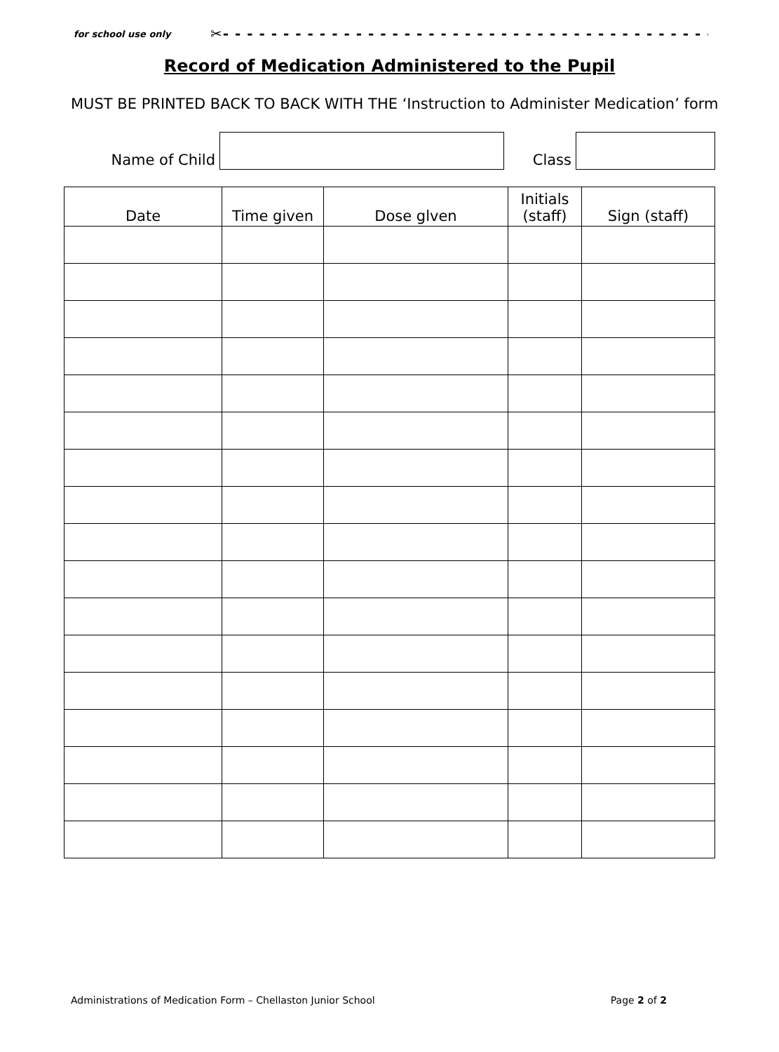for school use only ✂- - - - - - - - - - - - - - - - - - - - - - - - - - - - - - - - - - - - - - - - - - - - - - - - - - - - - - - - - - - - - - - - - - - - - - - - -
Record of Medication Administered to the Pupil
MUST BE PRINTED BACK TO BACK WITH THE ‘Instruction to Administer Medication’ form
| Name of Child | | Class | |
| Date | Time given | Dose glven | Initials (staff) | Sign (staff) |
| --- | --- | --- | --- | --- |
Administrations of Medication Form – Chellaston Junior School Page 2 of 2